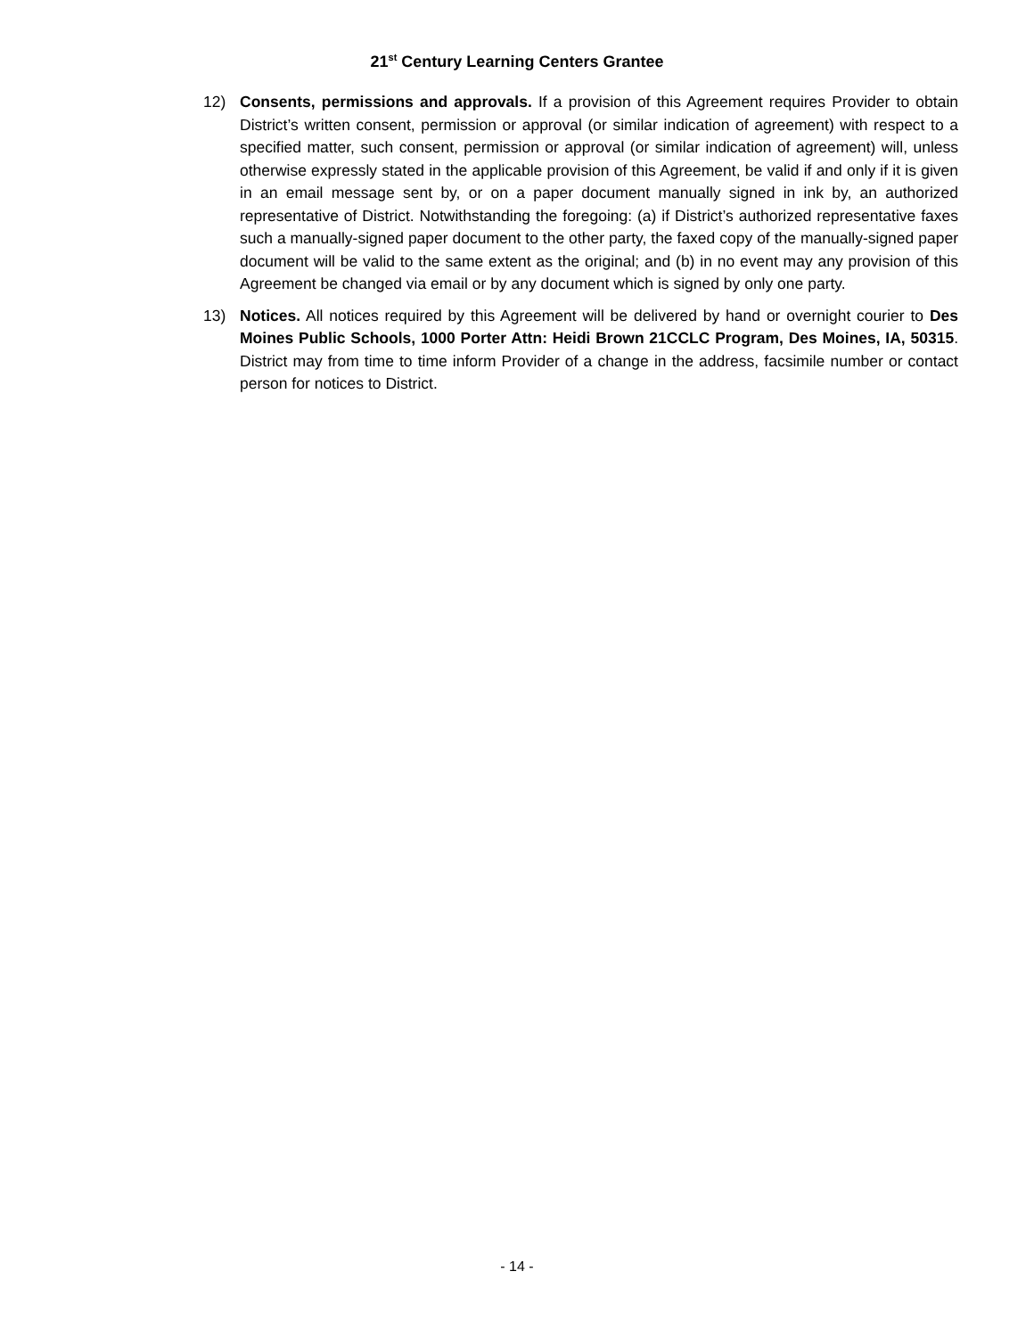21<sup>st</sup> Century Learning Centers Grantee
12) Consents, permissions and approvals. If a provision of this Agreement requires Provider to obtain District’s written consent, permission or approval (or similar indication of agreement) with respect to a specified matter, such consent, permission or approval (or similar indication of agreement) will, unless otherwise expressly stated in the applicable provision of this Agreement, be valid if and only if it is given in an email message sent by, or on a paper document manually signed in ink by, an authorized representative of District. Notwithstanding the foregoing: (a) if District’s authorized representative faxes such a manually-signed paper document to the other party, the faxed copy of the manually-signed paper document will be valid to the same extent as the original; and (b) in no event may any provision of this Agreement be changed via email or by any document which is signed by only one party.
13) Notices. All notices required by this Agreement will be delivered by hand or overnight courier to Des Moines Public Schools, 1000 Porter Attn: Heidi Brown 21CCLC Program, Des Moines, IA, 50315. District may from time to time inform Provider of a change in the address, facsimile number or contact person for notices to District.
- 14 -